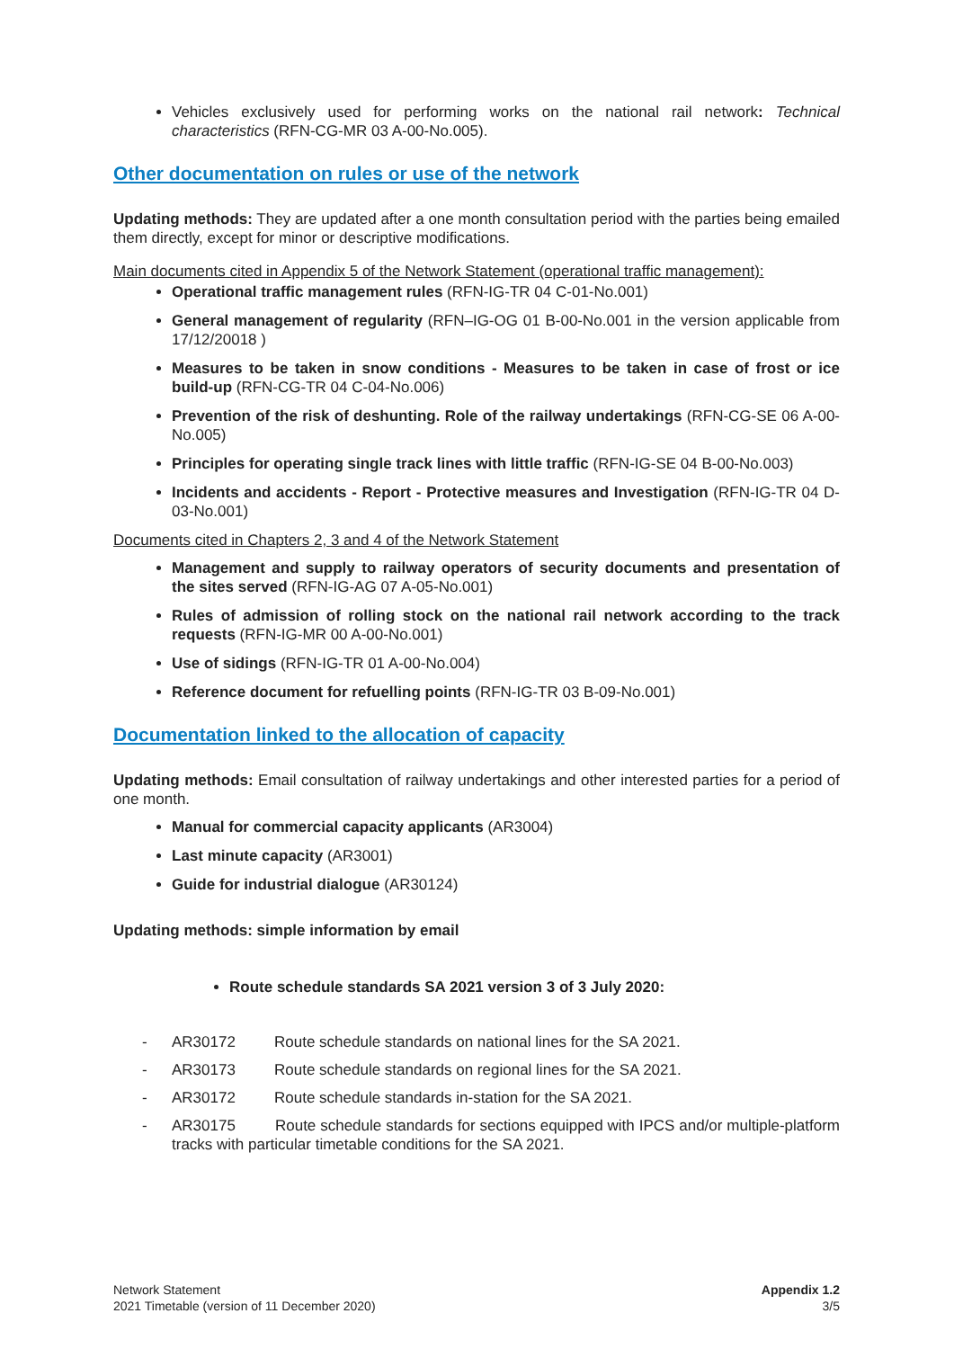Vehicles exclusively used for performing works on the national rail network: Technical characteristics (RFN-CG-MR 03 A-00-No.005).
Other documentation on rules or use of the network
Updating methods: They are updated after a one month consultation period with the parties being emailed them directly, except for minor or descriptive modifications.
Main documents cited in Appendix 5 of the Network Statement (operational traffic management):
Operational traffic management rules (RFN-IG-TR 04 C-01-No.001)
General management of regularity (RFN–IG-OG 01 B-00-No.001 in the version applicable from 17/12/20018 )
Measures to be taken in snow conditions - Measures to be taken in case of frost or ice build-up (RFN-CG-TR 04 C-04-No.006)
Prevention of the risk of deshunting. Role of the railway undertakings (RFN-CG-SE 06 A-00-No.005)
Principles for operating single track lines with little traffic (RFN-IG-SE 04 B-00-No.003)
Incidents and accidents - Report - Protective measures and Investigation (RFN-IG-TR 04 D-03-No.001)
Documents cited in Chapters 2, 3 and 4 of the Network Statement
Management and supply to railway operators of security documents and presentation of the sites served (RFN-IG-AG 07 A-05-No.001)
Rules of admission of rolling stock on the national rail network according to the track requests (RFN-IG-MR 00 A-00-No.001)
Use of sidings (RFN-IG-TR 01 A-00-No.004)
Reference document for refuelling points (RFN-IG-TR 03 B-09-No.001)
Documentation linked to the allocation of capacity
Updating methods: Email consultation of railway undertakings and other interested parties for a period of one month.
Manual for commercial capacity applicants (AR3004)
Last minute capacity (AR3001)
Guide for industrial dialogue (AR30124)
Updating methods: simple information by email
Route schedule standards SA 2021 version 3 of 3 July 2020:
- AR30172 Route schedule standards on national lines for the SA 2021.
- AR30173 Route schedule standards on regional lines for the SA 2021.
- AR30172 Route schedule standards in-station for the SA 2021.
- AR30175 Route schedule standards for sections equipped with IPCS and/or multiple-platform tracks with particular timetable conditions for the SA 2021.
Network Statement
2021 Timetable (version of 11 December 2020)
Appendix 1.2
3/5